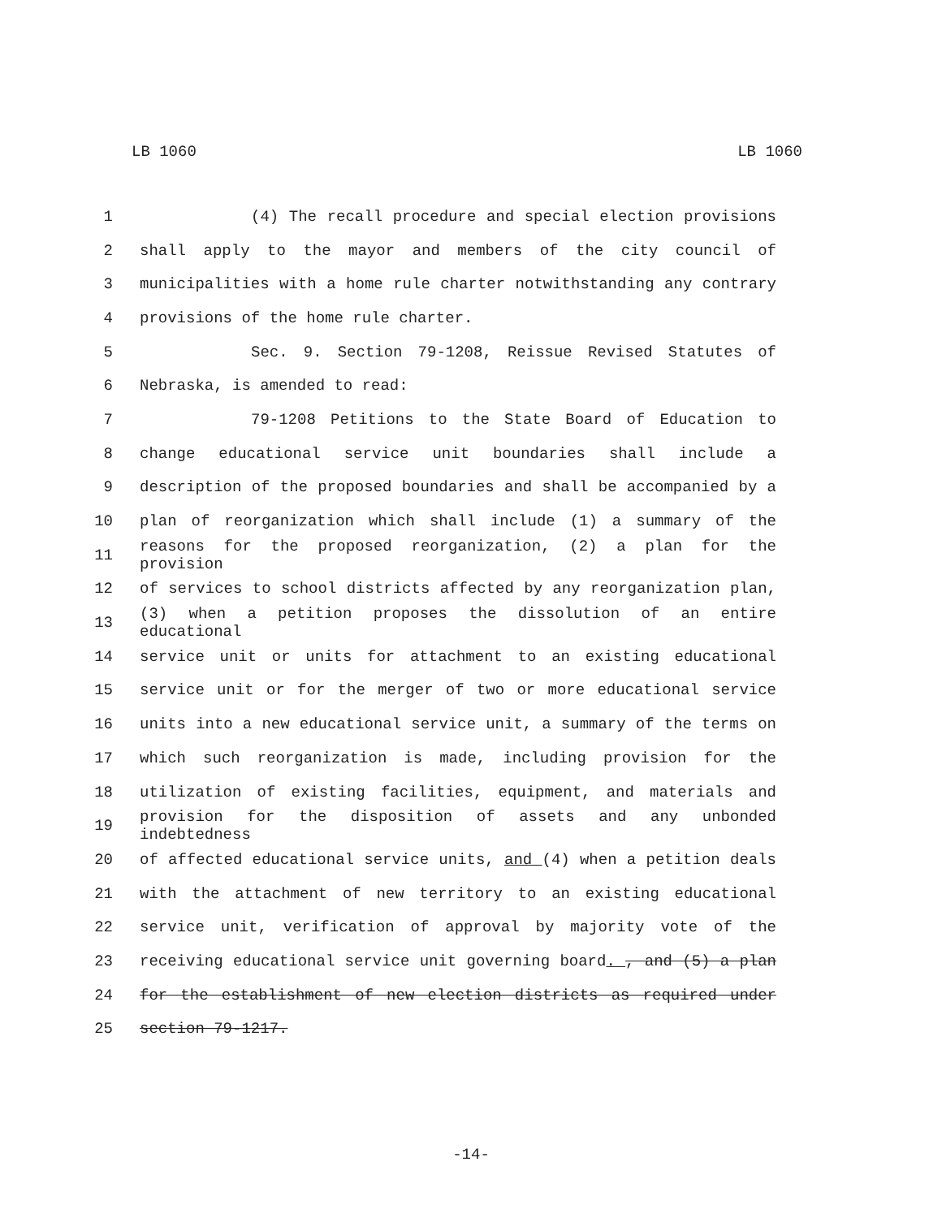LB 1060 LB 1060
1 (4) The recall procedure and special election provisions
2 shall apply to the mayor and members of the city council of
3 municipalities with a home rule charter notwithstanding any contrary
4 provisions of the home rule charter.
5 Sec. 9. Section 79-1208, Reissue Revised Statutes of
6 Nebraska, is amended to read:
7 79-1208 Petitions to the State Board of Education to
8 change educational service unit boundaries shall include a
9 description of the proposed boundaries and shall be accompanied by a
10 plan of reorganization which shall include (1) a summary of the
11 reasons for the proposed reorganization, (2) a plan for the provision
12 of services to school districts affected by any reorganization plan,
13 (3) when a petition proposes the dissolution of an entire educational
14 service unit or units for attachment to an existing educational
15 service unit or for the merger of two or more educational service
16 units into a new educational service unit, a summary of the terms on
17 which such reorganization is made, including provision for the
18 utilization of existing facilities, equipment, and materials and
19 provision for the disposition of assets and any unbonded indebtedness
20 of affected educational service units, and (4) when a petition deals
21 with the attachment of new territory to an existing educational
22 service unit, verification of approval by majority vote of the
23 receiving educational service unit governing board. , and (5) a plan
24 for the establishment of new election districts as required under
25 section 79-1217.
-14-